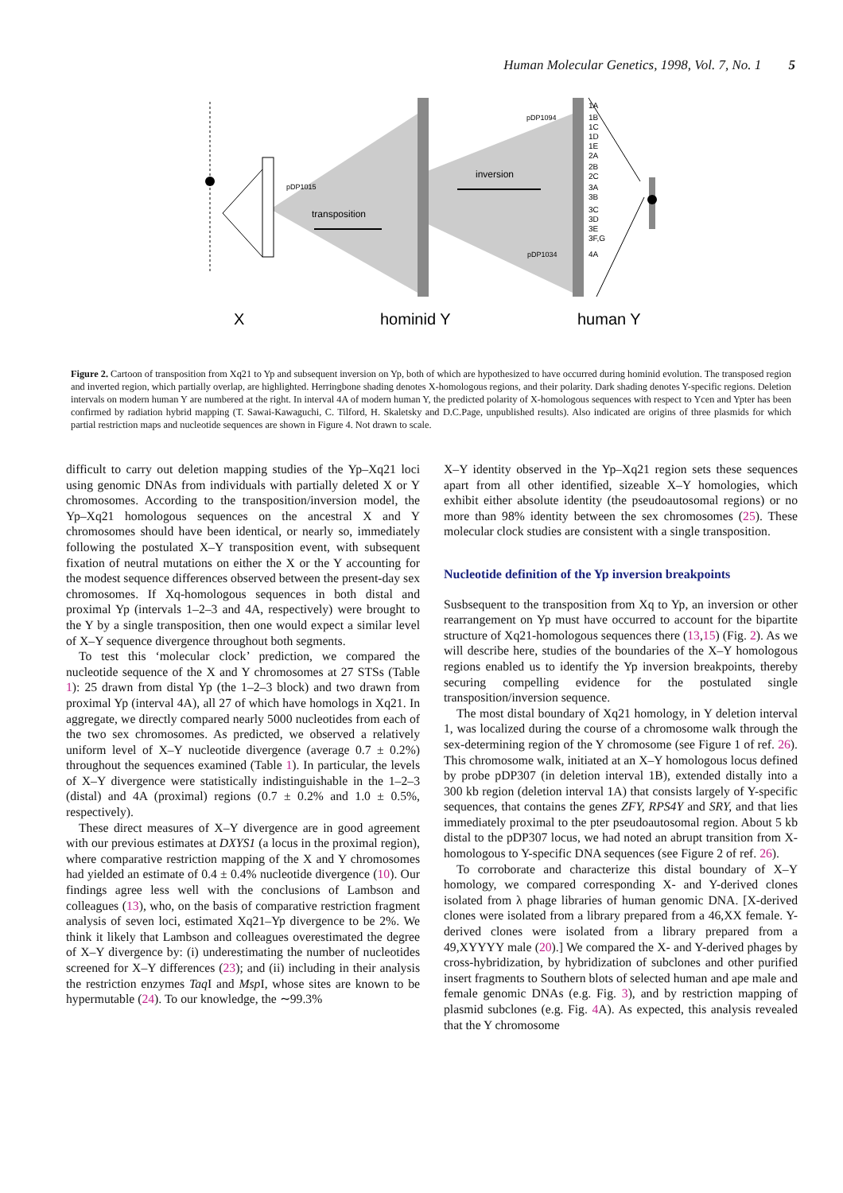Human Molecular Genetics, 1998, Vol. 7, No. 1 5
transposition
inversion
pDP1015
pDP1094
pDP1034
1A
1B
1C
1D
1E
2A
2B
2C
3A
3B
3C
3D
3E
3F,G
4A
X
hominid Y
human Y
Figure 2. Cartoon of transposition from Xq21 to Yp and subsequent inversion on Yp, both of which are hypothesized to have occurred during hominid evolution. The transposed region and inverted region, which partially overlap, are highlighted. Herringbone shading denotes X-homologous regions, and their polarity. Dark shading denotes Y-specific regions. Deletion intervals on modern human Y are numbered at the right. In interval 4A of modern human Y, the predicted polarity of X-homologous sequences with respect to Ycen and Ypter has been confirmed by radiation hybrid mapping (T. Sawai-Kawaguchi, C. Tilford, H. Skaletsky and D.C.Page, unpublished results). Also indicated are origins of three plasmids for which partial restriction maps and nucleotide sequences are shown in Figure 4. Not drawn to scale.
difficult to carry out deletion mapping studies of the Yp–Xq21 loci using genomic DNAs from individuals with partially deleted X or Y chromosomes. According to the transposition/inversion model, the Yp–Xq21 homologous sequences on the ancestral X and Y chromosomes should have been identical, or nearly so, immediately following the postulated X–Y transposition event, with subsequent fixation of neutral mutations on either the X or the Y accounting for the modest sequence differences observed between the present-day sex chromosomes. If Xq-homologous sequences in both distal and proximal Yp (intervals 1–2–3 and 4A, respectively) were brought to the Y by a single transposition, then one would expect a similar level of X–Y sequence divergence throughout both segments.
To test this ‘molecular clock’ prediction, we compared the nucleotide sequence of the X and Y chromosomes at 27 STSs (Table 1): 25 drawn from distal Yp (the 1–2–3 block) and two drawn from proximal Yp (interval 4A), all 27 of which have homologs in Xq21. In aggregate, we directly compared nearly 5000 nucleotides from each of the two sex chromosomes. As predicted, we observed a relatively uniform level of X–Y nucleotide divergence (average 0.7 ± 0.2%) throughout the sequences examined (Table 1). In particular, the levels of X–Y divergence were statistically indistinguishable in the 1–2–3 (distal) and 4A (proximal) regions (0.7 ± 0.2% and 1.0 ± 0.5%, respectively).
These direct measures of X–Y divergence are in good agreement with our previous estimates at DXYS1 (a locus in the proximal region), where comparative restriction mapping of the X and Y chromosomes had yielded an estimate of 0.4 ± 0.4% nucleotide divergence (10). Our findings agree less well with the conclusions of Lambson and colleagues (13), who, on the basis of comparative restriction fragment analysis of seven loci, estimated Xq21–Yp divergence to be 2%. We think it likely that Lambson and colleagues overestimated the degree of X–Y divergence by: (i) underestimating the number of nucleotides screened for X–Y differences (23); and (ii) including in their analysis the restriction enzymes Taq I and Msp I, whose sites are known to be hypermutable (24). To our knowledge, the ∼99.3%
X–Y identity observed in the Yp–Xq21 region sets these sequences apart from all other identified, sizeable X–Y homologies, which exhibit either absolute identity (the pseudoautosomal regions) or no more than 98% identity between the sex chromosomes (25). These molecular clock studies are consistent with a single transposition.
Nucleotide definition of the Yp inversion breakpoints
Susbsequent to the transposition from Xq to Yp, an inversion or other rearrangement on Yp must have occurred to account for the bipartite structure of Xq21-homologous sequences there (13,15) (Fig. 2). As we will describe here, studies of the boundaries of the X–Y homologous regions enabled us to identify the Yp inversion breakpoints, thereby securing compelling evidence for the postulated single transposition/inversion sequence.
The most distal boundary of Xq21 homology, in Y deletion interval 1, was localized during the course of a chromosome walk through the sex-determining region of the Y chromosome (see Figure 1 of ref. 26). This chromosome walk, initiated at an X–Y homologous locus defined by probe pDP307 (in deletion interval 1B), extended distally into a 300 kb region (deletion interval 1A) that consists largely of Y-specific sequences, that contains the genes ZFY, RPS4Y and SRY, and that lies immediately proximal to the pter pseudoautosomal region. About 5 kb distal to the pDP307 locus, we had noted an abrupt transition from X-homologous to Y-specific DNA sequences (see Figure 2 of ref. 26).
To corroborate and characterize this distal boundary of X–Y homology, we compared corresponding X- and Y-derived clones isolated from λ phage libraries of human genomic DNA. [X-derived clones were isolated from a library prepared from a 46,XX female. Y-derived clones were isolated from a library prepared from a 49,XYYYY male (20).] We compared the X- and Y-derived phages by cross-hybridization, by hybridization of subclones and other purified insert fragments to Southern blots of selected human and ape male and female genomic DNAs (e.g. Fig. 3), and by restriction mapping of plasmid subclones (e.g. Fig. 4 A). As expected, this analysis revealed that the Y chromosome